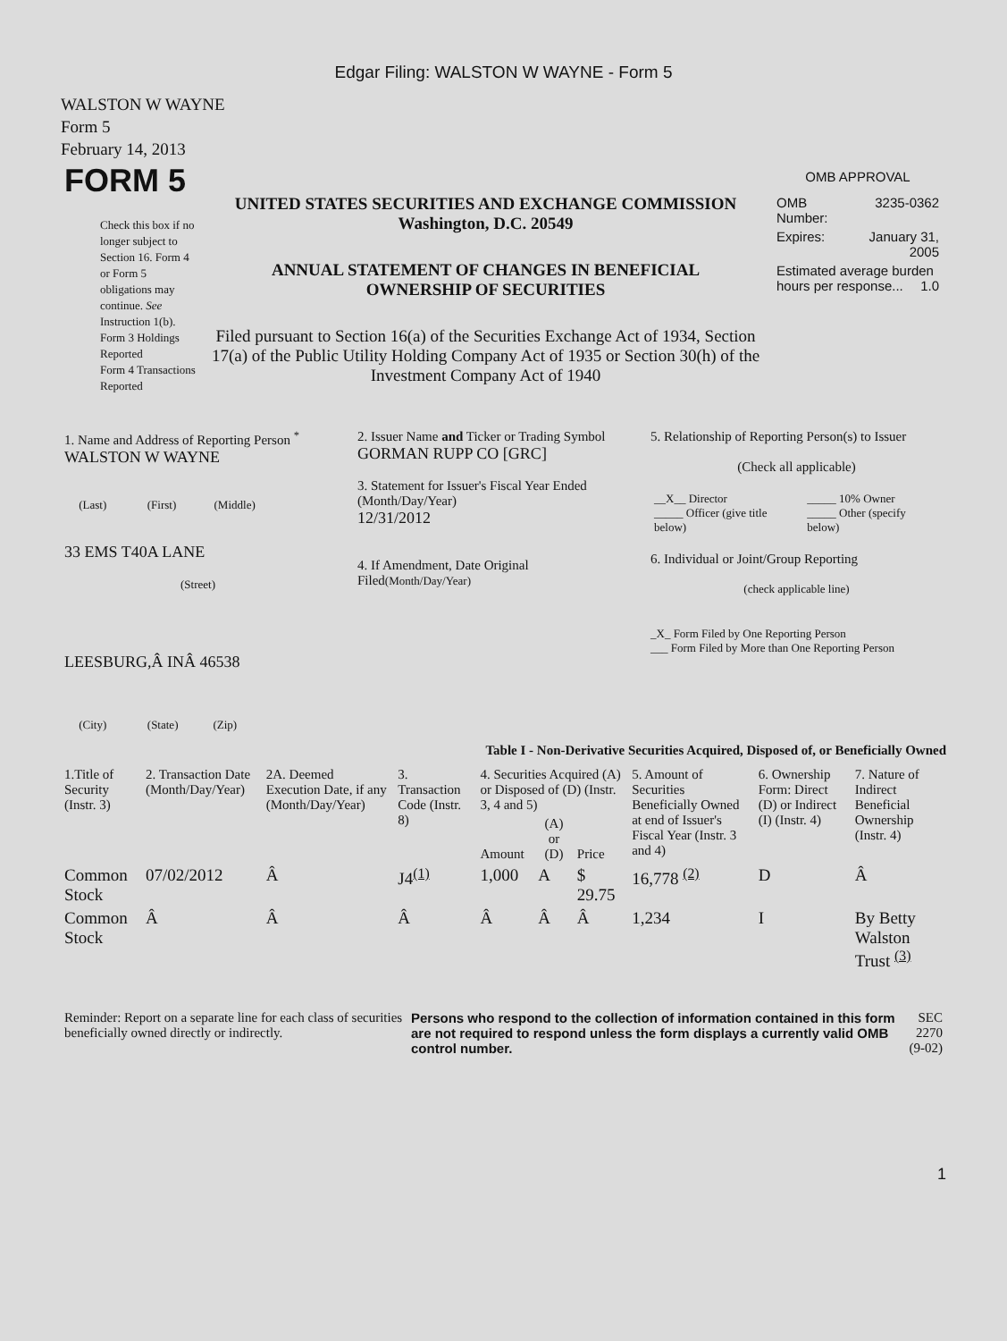Edgar Filing: WALSTON W WAYNE - Form 5
WALSTON W WAYNE
Form 5
February 14, 2013
| FORM 5 Check this box if no longer subject to Section 16. Form 4 or Form 5 obligations may continue. See Instruction 1(b). Form 3 Holdings Reported Form 4 Transactions Reported | UNITED STATES SECURITIES AND EXCHANGE COMMISSION Washington, D.C. 20549 ANNUAL STATEMENT OF CHANGES IN BENEFICIAL OWNERSHIP OF SECURITIES Filed pursuant to Section 16(a) of the Securities Exchange Act of 1934, Section 17(a) of the Public Utility Holding Company Act of 1935 or Section 30(h) of the Investment Company Act of 1940 | OMB APPROVAL / OMB Number: / 3235-0362 / / Expires: / January 31, 2005 / / Estimated average burden hours per response... 1.0 / / |
| 1. Name and Address of Reporting Person <sup>*</sup> WALSTON W WAYNE (Last) (First) (Middle) 33 EMS T40A LANE (Street) LEESBURG,Â INÂ 46538 (City) (State) (Zip) | 2. Issuer Name and Ticker or Trading Symbol GORMAN RUPP CO [GRC] 3. Statement for Issuer's Fiscal Year Ended (Month/Day/Year) 12/31/2012 4. If Amendment, Date Original Filed (Month/Day/Year) | 5. Relationship of Reporting Person(s) to Issuer (Check all applicable) / __X__ Director _____ Officer (give title below) / _____ 10% Owner _____ Other (specify below) / 6. Individual or Joint/Group Reporting (check applicable line) _X_ Form Filed by One Reporting Person ___ Form Filed by More than One Reporting Person |
Table I - Non-Derivative Securities Acquired, Disposed of, or Beneficially Owned
| 1.Title of Security (Instr. 3) | 2. Transaction Date (Month/Day/Year) | 2A. Deemed Execution Date, if any (Month/Day/Year) | 3. Transaction Code (Instr. 8) | 4. Securities Acquired (A) or Disposed of (D) (Instr. 3, 4 and 5) | | | 5. Amount of Securities Beneficially Owned at end of Issuer's Fiscal Year (Instr. 3 and 4) | 6. Ownership Form: Direct (D) or Indirect (I) (Instr. 4) | 7. Nature of Indirect Beneficial Ownership (Instr. 4) |
| --- | --- | --- | --- | --- | --- | --- | --- | --- | --- |
| | | | | Amount | (A) or (D) | Price | | | |
| Common Stock | 07/02/2012 | Â | J4<sup>(1)</sup> | 1,000 | A | $ 29.75 | 16,778 <sup>(2)</sup> | D | Â |
| Common Stock | Â | Â | Â | Â | Â | Â | 1,234 | I | By Betty Walston Trust <sup>(3)</sup> |
| Reminder: Report on a separate line for each class of securities beneficially owned directly or indirectly. | Persons who respond to the collection of information contained in this form are not required to respond unless the form displays a currently valid OMB control number. | SEC 2270 (9-02) |
1